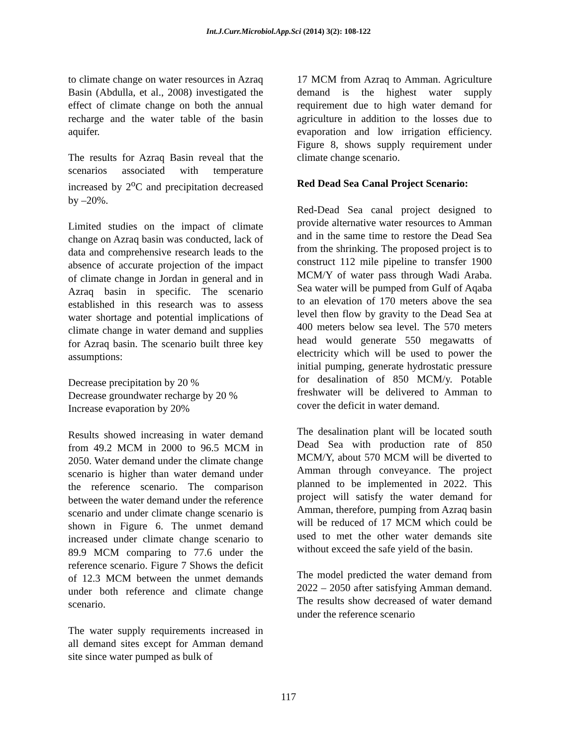Int.J.Curr.Microbiol.App.Sci (2014) 3(2): 108-122
to climate change on water resources in Azraq Basin (Abdulla, et al., 2008) investigated the effect of climate change on both the annual recharge and the water table of the basin aquifer.
The results for Azraq Basin reveal that the scenarios associated with temperature increased by 2<sup>o</sup>C and precipitation decreased by –20%.
Limited studies on the impact of climate change on Azraq basin was conducted, lack of data and comprehensive research leads to the absence of accurate projection of the impact of climate change in Jordan in general and in Azraq basin in specific. The scenario established in this research was to assess water shortage and potential implications of climate change in water demand and supplies for Azraq basin. The scenario built three key assumptions:
Decrease precipitation by 20 %
Decrease groundwater recharge by 20 %
Increase evaporation by 20%
Results showed increasing in water demand from 49.2 MCM in 2000 to 96.5 MCM in 2050. Water demand under the climate change scenario is higher than water demand under the reference scenario. The comparison between the water demand under the reference scenario and under climate change scenario is shown in Figure 6. The unmet demand increased under climate change scenario to 89.9 MCM comparing to 77.6 under the reference scenario. Figure 7 Shows the deficit of 12.3 MCM between the unmet demands under both reference and climate change scenario.
The water supply requirements increased in all demand sites except for Amman demand site since water pumped as bulk of
17 MCM from Azraq to Amman. Agriculture demand is the highest water supply requirement due to high water demand for agriculture in addition to the losses due to evaporation and low irrigation efficiency. Figure 8, shows supply requirement under climate change scenario.
Red Dead Sea Canal Project Scenario:
Red-Dead Sea canal project designed to provide alternative water resources to Amman and in the same time to restore the Dead Sea from the shrinking. The proposed project is to construct 112 mile pipeline to transfer 1900 MCM/Y of water pass through Wadi Araba. Sea water will be pumped from Gulf of Aqaba to an elevation of 170 meters above the sea level then flow by gravity to the Dead Sea at 400 meters below sea level. The 570 meters head would generate 550 megawatts of electricity which will be used to power the initial pumping, generate hydrostatic pressure for desalination of 850 MCM/y. Potable freshwater will be delivered to Amman to cover the deficit in water demand.
The desalination plant will be located south Dead Sea with production rate of 850 MCM/Y, about 570 MCM will be diverted to Amman through conveyance. The project planned to be implemented in 2022. This project will satisfy the water demand for Amman, therefore, pumping from Azraq basin will be reduced of 17 MCM which could be used to met the other water demands site without exceed the safe yield of the basin.
The model predicted the water demand from 2022 – 2050 after satisfying Amman demand. The results show decreased of water demand under the reference scenario
117